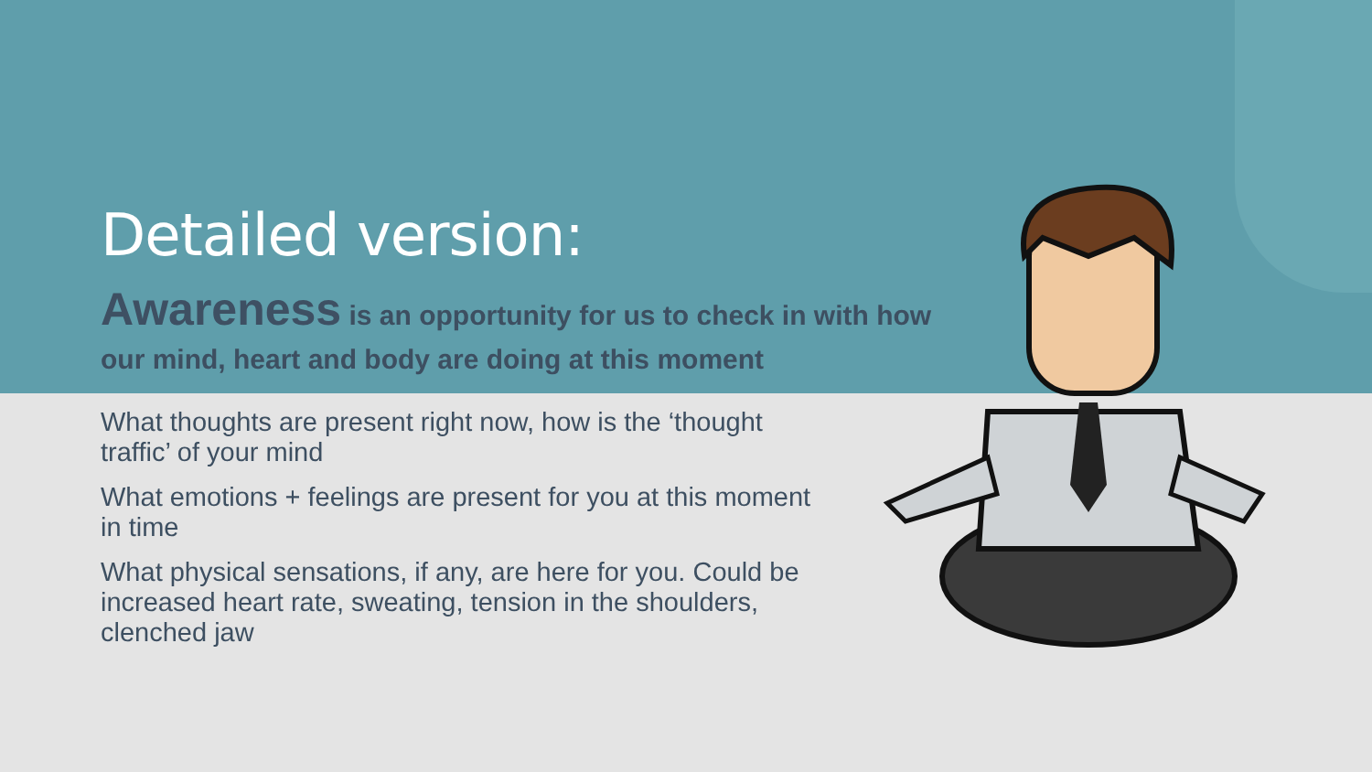Detailed version:
Awareness is an opportunity for us to check in with how our mind, heart and body are doing at this moment
What thoughts are present right now, how is the ‘thought traffic’ of your mind
What emotions + feelings are present for you at this moment in time
What physical sensations, if any, are here for you. Could be increased heart rate, sweating, tension in the shoulders, clenched jaw